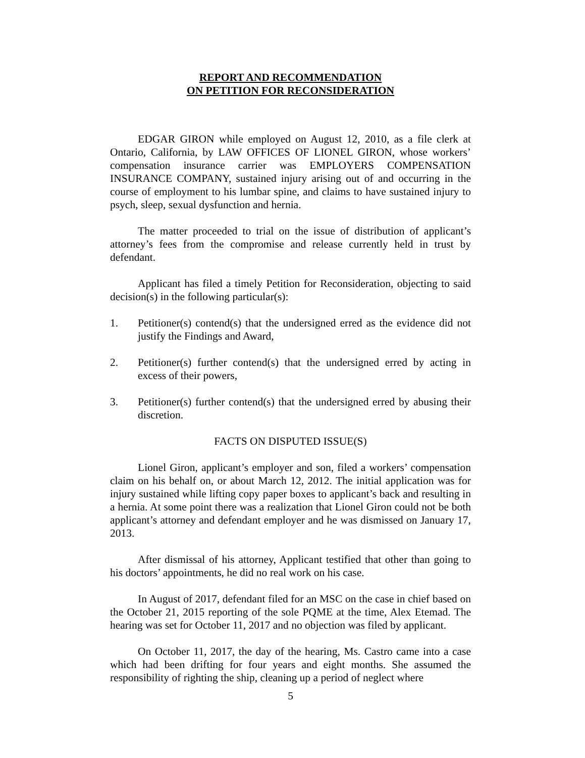REPORT AND RECOMMENDATION
ON PETITION FOR RECONSIDERATION
EDGAR GIRON while employed on August 12, 2010, as a file clerk at Ontario, California, by LAW OFFICES OF LIONEL GIRON, whose workers’ compensation insurance carrier was EMPLOYERS COMPENSATION INSURANCE COMPANY, sustained injury arising out of and occurring in the course of employment to his lumbar spine, and claims to have sustained injury to psych, sleep, sexual dysfunction and hernia.
The matter proceeded to trial on the issue of distribution of applicant’s attorney’s fees from the compromise and release currently held in trust by defendant.
Applicant has filed a timely Petition for Reconsideration, objecting to said decision(s) in the following particular(s):
1. Petitioner(s) contend(s) that the undersigned erred as the evidence did not justify the Findings and Award,
2. Petitioner(s) further contend(s) that the undersigned erred by acting in excess of their powers,
3. Petitioner(s) further contend(s) that the undersigned erred by abusing their discretion.
FACTS ON DISPUTED ISSUE(S)
Lionel Giron, applicant’s employer and son, filed a workers’ compensation claim on his behalf on, or about March 12, 2012. The initial application was for injury sustained while lifting copy paper boxes to applicant’s back and resulting in a hernia. At some point there was a realization that Lionel Giron could not be both applicant’s attorney and defendant employer and he was dismissed on January 17, 2013.
After dismissal of his attorney, Applicant testified that other than going to his doctors’ appointments, he did no real work on his case.
In August of 2017, defendant filed for an MSC on the case in chief based on the October 21, 2015 reporting of the sole PQME at the time, Alex Etemad. The hearing was set for October 11, 2017 and no objection was filed by applicant.
On October 11, 2017, the day of the hearing, Ms. Castro came into a case which had been drifting for four years and eight months. She assumed the responsibility of righting the ship, cleaning up a period of neglect where
5